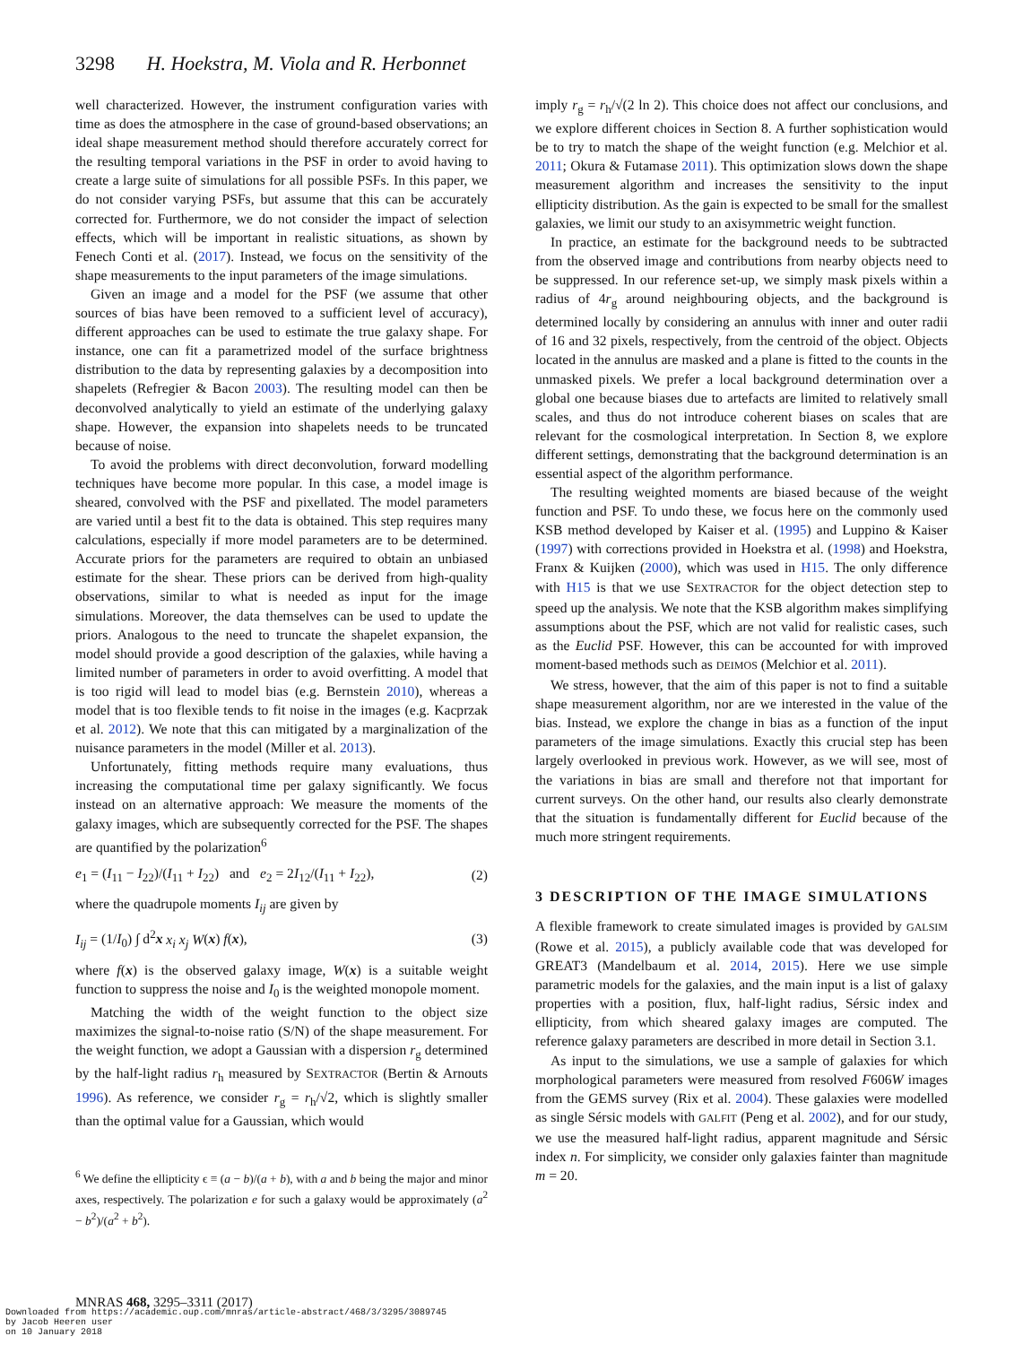3298 H. Hoekstra, M. Viola and R. Herbonnet
well characterized. However, the instrument configuration varies with time as does the atmosphere in the case of ground-based observations; an ideal shape measurement method should therefore accurately correct for the resulting temporal variations in the PSF in order to avoid having to create a large suite of simulations for all possible PSFs. In this paper, we do not consider varying PSFs, but assume that this can be accurately corrected for. Furthermore, we do not consider the impact of selection effects, which will be important in realistic situations, as shown by Fenech Conti et al. (2017). Instead, we focus on the sensitivity of the shape measurements to the input parameters of the image simulations.
Given an image and a model for the PSF (we assume that other sources of bias have been removed to a sufficient level of accuracy), different approaches can be used to estimate the true galaxy shape. For instance, one can fit a parametrized model of the surface brightness distribution to the data by representing galaxies by a decomposition into shapelets (Refregier & Bacon 2003). The resulting model can then be deconvolved analytically to yield an estimate of the underlying galaxy shape. However, the expansion into shapelets needs to be truncated because of noise.
To avoid the problems with direct deconvolution, forward modelling techniques have become more popular. In this case, a model image is sheared, convolved with the PSF and pixellated. The model parameters are varied until a best fit to the data is obtained. This step requires many calculations, especially if more model parameters are to be determined. Accurate priors for the parameters are required to obtain an unbiased estimate for the shear. These priors can be derived from high-quality observations, similar to what is needed as input for the image simulations. Moreover, the data themselves can be used to update the priors. Analogous to the need to truncate the shapelet expansion, the model should provide a good description of the galaxies, while having a limited number of parameters in order to avoid overfitting. A model that is too rigid will lead to model bias (e.g. Bernstein 2010), whereas a model that is too flexible tends to fit noise in the images (e.g. Kacprzak et al. 2012). We note that this can mitigated by a marginalization of the nuisance parameters in the model (Miller et al. 2013).
Unfortunately, fitting methods require many evaluations, thus increasing the computational time per galaxy significantly. We focus instead on an alternative approach: We measure the moments of the galaxy images, which are subsequently corrected for the PSF. The shapes are quantified by the polarization<sup>6</sup>
e<sub>1</sub> = (I<sub>11</sub> − I<sub>22</sub>)/(I<sub>11</sub> + I<sub>22</sub>) and e<sub>2</sub> = 2I<sub>12</sub>/(I<sub>11</sub> + I<sub>22</sub>), (2)
where the quadrupole moments I<sub>ij</sub> are given by
I<sub>ij</sub> = (1/I<sub>0</sub>) ∫ d<sup>2</sup>x x<sub>i</sub> x<sub>j</sub> W(x) f(x), (3)
where f(x) is the observed galaxy image, W(x) is a suitable weight function to suppress the noise and I<sub>0</sub> is the weighted monopole moment.
Matching the width of the weight function to the object size maximizes the signal-to-noise ratio (S/N) of the shape measurement. For the weight function, we adopt a Gaussian with a dispersion r<sub>g</sub> determined by the half-light radius r<sub>h</sub> measured by SEXTRACTOR (Bertin & Arnouts 1996). As reference, we consider r<sub>g</sub> = r<sub>h</sub>/√2, which is slightly smaller than the optimal value for a Gaussian, which would
<sup>6</sup> We define the ellipticity ϵ ≡ (a − b)/(a + b), with a and b being the major and minor axes, respectively. The polarization e for such a galaxy would be approximately (a<sup>2</sup> − b<sup>2</sup>)/(a<sup>2</sup> + b<sup>2</sup>).
imply r<sub>g</sub> = r<sub>h</sub>/√(2 ln 2). This choice does not affect our conclusions, and we explore different choices in Section 8. A further sophistication would be to try to match the shape of the weight function (e.g. Melchior et al. 2011; Okura & Futamase 2011). This optimization slows down the shape measurement algorithm and increases the sensitivity to the input ellipticity distribution. As the gain is expected to be small for the smallest galaxies, we limit our study to an axisymmetric weight function.
In practice, an estimate for the background needs to be subtracted from the observed image and contributions from nearby objects need to be suppressed. In our reference set-up, we simply mask pixels within a radius of 4r<sub>g</sub> around neighbouring objects, and the background is determined locally by considering an annulus with inner and outer radii of 16 and 32 pixels, respectively, from the centroid of the object. Objects located in the annulus are masked and a plane is fitted to the counts in the unmasked pixels. We prefer a local background determination over a global one because biases due to artefacts are limited to relatively small scales, and thus do not introduce coherent biases on scales that are relevant for the cosmological interpretation. In Section 8, we explore different settings, demonstrating that the background determination is an essential aspect of the algorithm performance.
The resulting weighted moments are biased because of the weight function and PSF. To undo these, we focus here on the commonly used KSB method developed by Kaiser et al. (1995) and Luppino & Kaiser (1997) with corrections provided in Hoekstra et al. (1998) and Hoekstra, Franx & Kuijken (2000), which was used in H15. The only difference with H15 is that we use SEXTRACTOR for the object detection step to speed up the analysis. We note that the KSB algorithm makes simplifying assumptions about the PSF, which are not valid for realistic cases, such as the Euclid PSF. However, this can be accounted for with improved moment-based methods such as DEIMOS (Melchior et al. 2011).
We stress, however, that the aim of this paper is not to find a suitable shape measurement algorithm, nor are we interested in the value of the bias. Instead, we explore the change in bias as a function of the input parameters of the image simulations. Exactly this crucial step has been largely overlooked in previous work. However, as we will see, most of the variations in bias are small and therefore not that important for current surveys. On the other hand, our results also clearly demonstrate that the situation is fundamentally different for Euclid because of the much more stringent requirements.
3 DESCRIPTION OF THE IMAGE SIMULATIONS
A flexible framework to create simulated images is provided by GALSIM (Rowe et al. 2015), a publicly available code that was developed for GREAT3 (Mandelbaum et al. 2014, 2015). Here we use simple parametric models for the galaxies, and the main input is a list of galaxy properties with a position, flux, half-light radius, Sérsic index and ellipticity, from which sheared galaxy images are computed. The reference galaxy parameters are described in more detail in Section 3.1.
As input to the simulations, we use a sample of galaxies for which morphological parameters were measured from resolved F606W images from the GEMS survey (Rix et al. 2004). These galaxies were modelled as single Sérsic models with GALFIT (Peng et al. 2002), and for our study, we use the measured half-light radius, apparent magnitude and Sérsic index n. For simplicity, we consider only galaxies fainter than magnitude m = 20.
MNRAS 468, 3295–3311 (2017)
Downloaded from https://academic.oup.com/mnras/article-abstract/468/3/3295/3089745
by Jacob Heeren user
on 10 January 2018